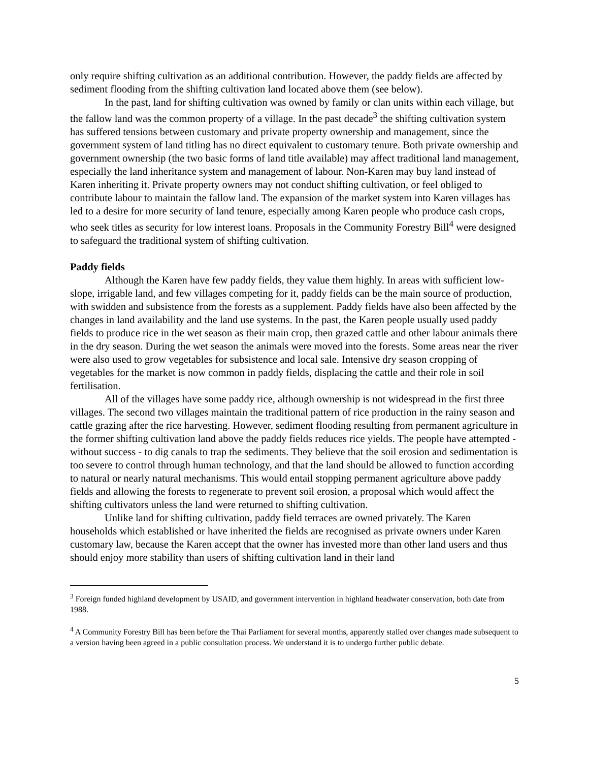only require shifting cultivation as an additional contribution. However, the paddy fields are affected by sediment flooding from the shifting cultivation land located above them (see below).
In the past, land for shifting cultivation was owned by family or clan units within each village, but the fallow land was the common property of a village. In the past decade<sup>3</sup> the shifting cultivation system has suffered tensions between customary and private property ownership and management, since the government system of land titling has no direct equivalent to customary tenure. Both private ownership and government ownership (the two basic forms of land title available) may affect traditional land management, especially the land inheritance system and management of labour. Non-Karen may buy land instead of Karen inheriting it. Private property owners may not conduct shifting cultivation, or feel obliged to contribute labour to maintain the fallow land. The expansion of the market system into Karen villages has led to a desire for more security of land tenure, especially among Karen people who produce cash crops, who seek titles as security for low interest loans. Proposals in the Community Forestry Bill<sup>4</sup> were designed to safeguard the traditional system of shifting cultivation.
Paddy fields
Although the Karen have few paddy fields, they value them highly. In areas with sufficient low-slope, irrigable land, and few villages competing for it, paddy fields can be the main source of production, with swidden and subsistence from the forests as a supplement. Paddy fields have also been affected by the changes in land availability and the land use systems. In the past, the Karen people usually used paddy fields to produce rice in the wet season as their main crop, then grazed cattle and other labour animals there in the dry season. During the wet season the animals were moved into the forests. Some areas near the river were also used to grow vegetables for subsistence and local sale. Intensive dry season cropping of vegetables for the market is now common in paddy fields, displacing the cattle and their role in soil fertilisation.
All of the villages have some paddy rice, although ownership is not widespread in the first three villages. The second two villages maintain the traditional pattern of rice production in the rainy season and cattle grazing after the rice harvesting. However, sediment flooding resulting from permanent agriculture in the former shifting cultivation land above the paddy fields reduces rice yields. The people have attempted - without success - to dig canals to trap the sediments. They believe that the soil erosion and sedimentation is too severe to control through human technology, and that the land should be allowed to function according to natural or nearly natural mechanisms. This would entail stopping permanent agriculture above paddy fields and allowing the forests to regenerate to prevent soil erosion, a proposal which would affect the shifting cultivators unless the land were returned to shifting cultivation.
Unlike land for shifting cultivation, paddy field terraces are owned privately. The Karen households which established or have inherited the fields are recognised as private owners under Karen customary law, because the Karen accept that the owner has invested more than other land users and thus should enjoy more stability than users of shifting cultivation land in their land
<sup>3</sup> Foreign funded highland development by USAID, and government intervention in highland headwater conservation, both date from 1988.
<sup>4</sup> A Community Forestry Bill has been before the Thai Parliament for several months, apparently stalled over changes made subsequent to a version having been agreed in a public consultation process. We understand it is to undergo further public debate.
5